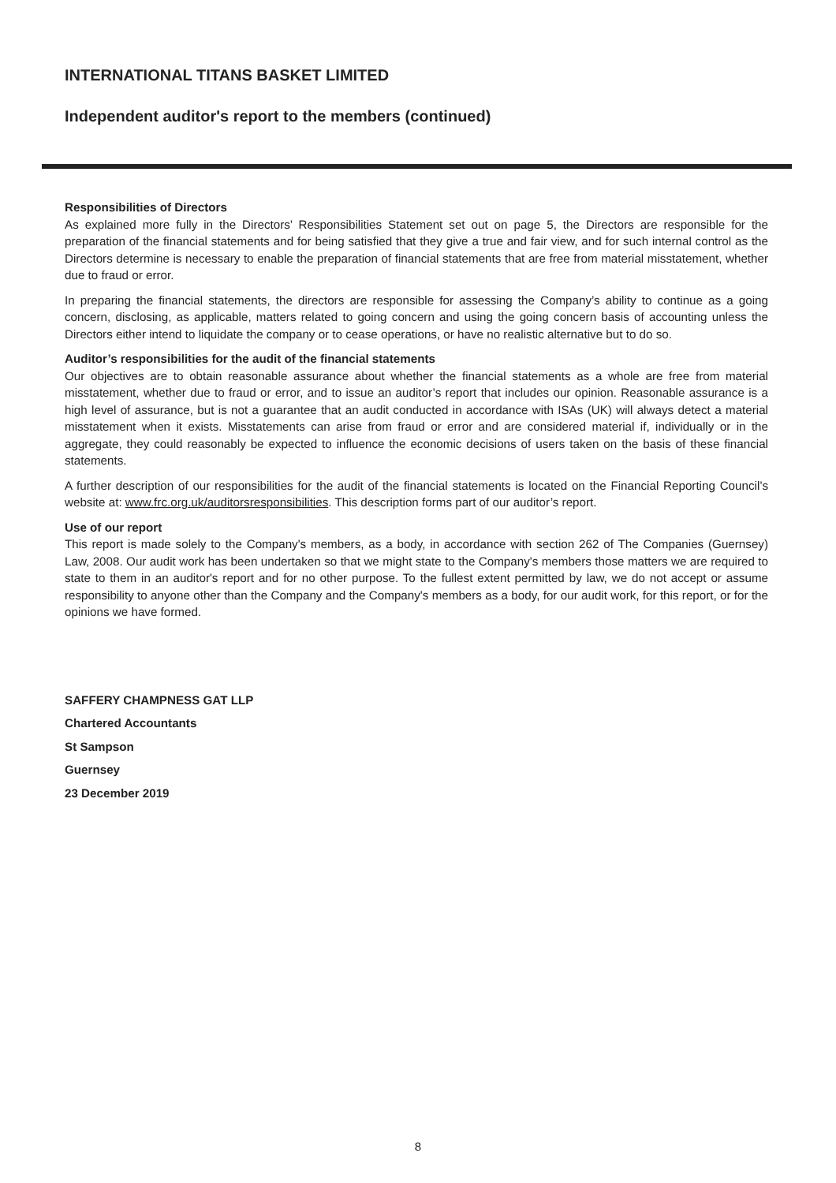INTERNATIONAL TITANS BASKET LIMITED
Independent auditor's report to the members (continued)
Responsibilities of Directors
As explained more fully in the Directors’ Responsibilities Statement set out on page 5, the Directors are responsible for the preparation of the financial statements and for being satisfied that they give a true and fair view, and for such internal control as the Directors determine is necessary to enable the preparation of financial statements that are free from material misstatement, whether due to fraud or error.
In preparing the financial statements, the directors are responsible for assessing the Company’s ability to continue as a going concern, disclosing, as applicable, matters related to going concern and using the going concern basis of accounting unless the Directors either intend to liquidate the company or to cease operations, or have no realistic alternative but to do so.
Auditor’s responsibilities for the audit of the financial statements
Our objectives are to obtain reasonable assurance about whether the financial statements as a whole are free from material misstatement, whether due to fraud or error, and to issue an auditor’s report that includes our opinion. Reasonable assurance is a high level of assurance, but is not a guarantee that an audit conducted in accordance with ISAs (UK) will always detect a material misstatement when it exists. Misstatements can arise from fraud or error and are considered material if, individually or in the aggregate, they could reasonably be expected to influence the economic decisions of users taken on the basis of these financial statements.
A further description of our responsibilities for the audit of the financial statements is located on the Financial Reporting Council’s website at: www.frc.org.uk/auditorsresponsibilities. This description forms part of our auditor’s report.
Use of our report
This report is made solely to the Company's members, as a body, in accordance with section 262 of The Companies (Guernsey) Law, 2008. Our audit work has been undertaken so that we might state to the Company's members those matters we are required to state to them in an auditor's report and for no other purpose. To the fullest extent permitted by law, we do not accept or assume responsibility to anyone other than the Company and the Company's members as a body, for our audit work, for this report, or for the opinions we have formed.
SAFFERY CHAMPNESS GAT LLP
Chartered Accountants
St Sampson
Guernsey
23 December 2019
8